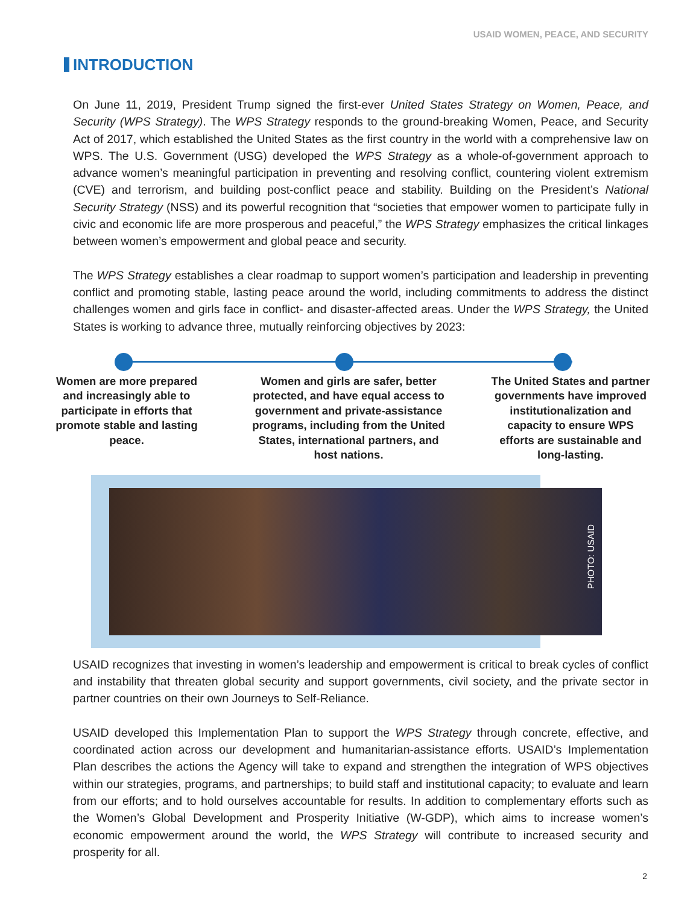USAID WOMEN, PEACE, AND SECURITY
INTRODUCTION
On June 11, 2019, President Trump signed the first-ever United States Strategy on Women, Peace, and Security (WPS Strategy). The WPS Strategy responds to the ground-breaking Women, Peace, and Security Act of 2017, which established the United States as the first country in the world with a comprehensive law on WPS. The U.S. Government (USG) developed the WPS Strategy as a whole-of-government approach to advance women’s meaningful participation in preventing and resolving conflict, countering violent extremism (CVE) and terrorism, and building post-conflict peace and stability. Building on the President’s National Security Strategy (NSS) and its powerful recognition that “societies that empower women to participate fully in civic and economic life are more prosperous and peaceful,” the WPS Strategy emphasizes the critical linkages between women’s empowerment and global peace and security.
The WPS Strategy establishes a clear roadmap to support women’s participation and leadership in preventing conflict and promoting stable, lasting peace around the world, including commitments to address the distinct challenges women and girls face in conflict- and disaster-affected areas. Under the WPS Strategy, the United States is working to advance three, mutually reinforcing objectives by 2023:
Women are more prepared and increasingly able to participate in efforts that promote stable and lasting peace.
Women and girls are safer, better protected, and have equal access to government and private-assistance programs, including from the United States, international partners, and host nations.
The United States and partner governments have improved institutionalization and capacity to ensure WPS efforts are sustainable and long-lasting.
PHOTO: USAID
USAID recognizes that investing in women’s leadership and empowerment is critical to break cycles of conflict and instability that threaten global security and support governments, civil society, and the private sector in partner countries on their own Journeys to Self-Reliance.
USAID developed this Implementation Plan to support the WPS Strategy through concrete, effective, and coordinated action across our development and humanitarian-assistance efforts. USAID’s Implementation Plan describes the actions the Agency will take to expand and strengthen the integration of WPS objectives within our strategies, programs, and partnerships; to build staff and institutional capacity; to evaluate and learn from our efforts; and to hold ourselves accountable for results. In addition to complementary efforts such as the Women’s Global Development and Prosperity Initiative (W-GDP), which aims to increase women’s economic empowerment around the world, the WPS Strategy will contribute to increased security and prosperity for all.
2